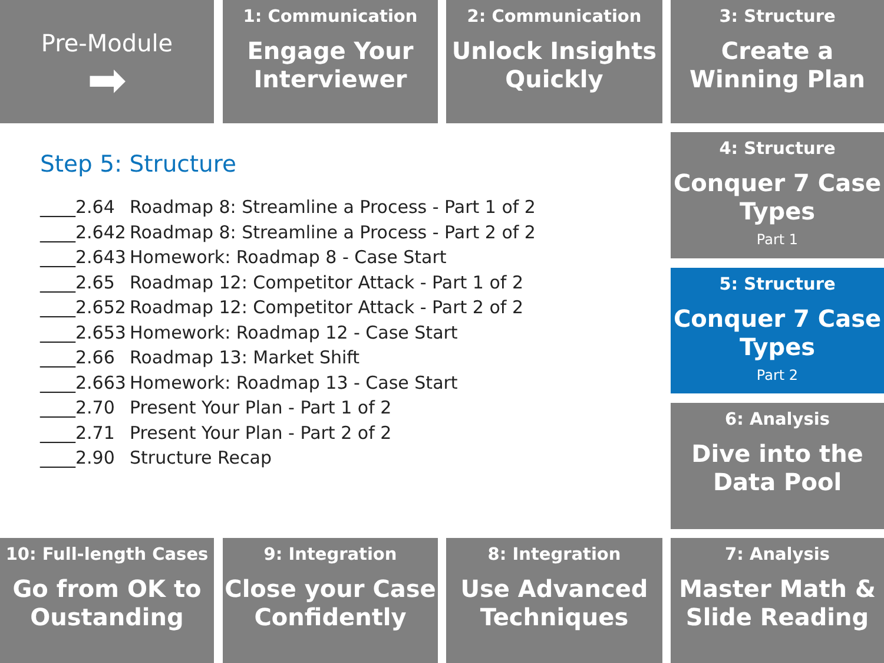Pre-Module
➡
1: Communication
Engage Your Interviewer
2: Communication
Unlock Insights Quickly
3: Structure
Create a Winning Plan
Step 5: Structure
____2.64 Roadmap 8: Streamline a Process - Part 1 of 2
____2.642 Roadmap 8: Streamline a Process - Part 2 of 2
____2.643 Homework: Roadmap 8 - Case Start
____2.65 Roadmap 12: Competitor Attack - Part 1 of 2
____2.652 Roadmap 12: Competitor Attack - Part 2 of 2
____2.653 Homework: Roadmap 12 - Case Start
____2.66 Roadmap 13: Market Shift
____2.663 Homework: Roadmap 13 - Case Start
____2.70 Present Your Plan - Part 1 of 2
____2.71 Present Your Plan - Part 2 of 2
____2.90 Structure Recap
4: Structure
Conquer 7 Case Types
Part 1
5: Structure
Conquer 7 Case Types
Part 2
6: Analysis
Dive into the Data Pool
10: Full-length Cases
Go from OK to Oustanding
9: Integration
Close your Case Confidently
8: Integration
Use Advanced Techniques
7: Analysis
Master Math & Slide Reading